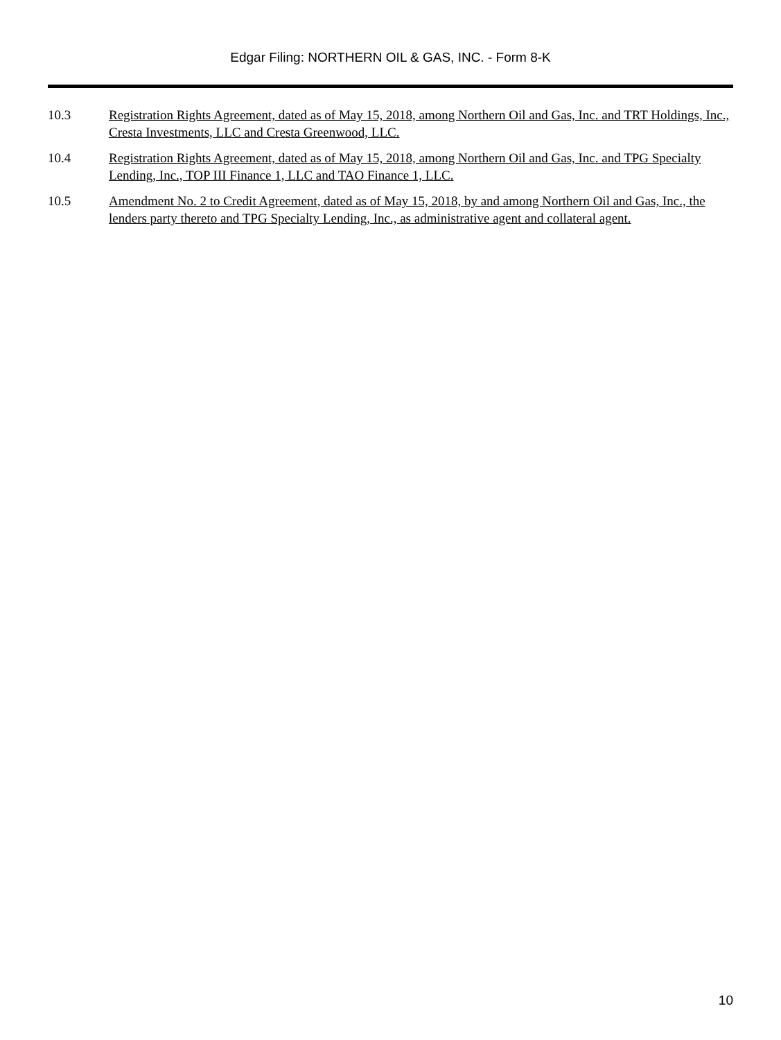Edgar Filing: NORTHERN OIL & GAS, INC. - Form 8-K
10.3 Registration Rights Agreement, dated as of May 15, 2018, among Northern Oil and Gas, Inc. and TRT Holdings, Inc., Cresta Investments, LLC and Cresta Greenwood, LLC.
10.4 Registration Rights Agreement, dated as of May 15, 2018, among Northern Oil and Gas, Inc. and TPG Specialty Lending, Inc., TOP III Finance 1, LLC and TAO Finance 1, LLC.
10.5 Amendment No. 2 to Credit Agreement, dated as of May 15, 2018, by and among Northern Oil and Gas, Inc., the lenders party thereto and TPG Specialty Lending, Inc., as administrative agent and collateral agent.
10